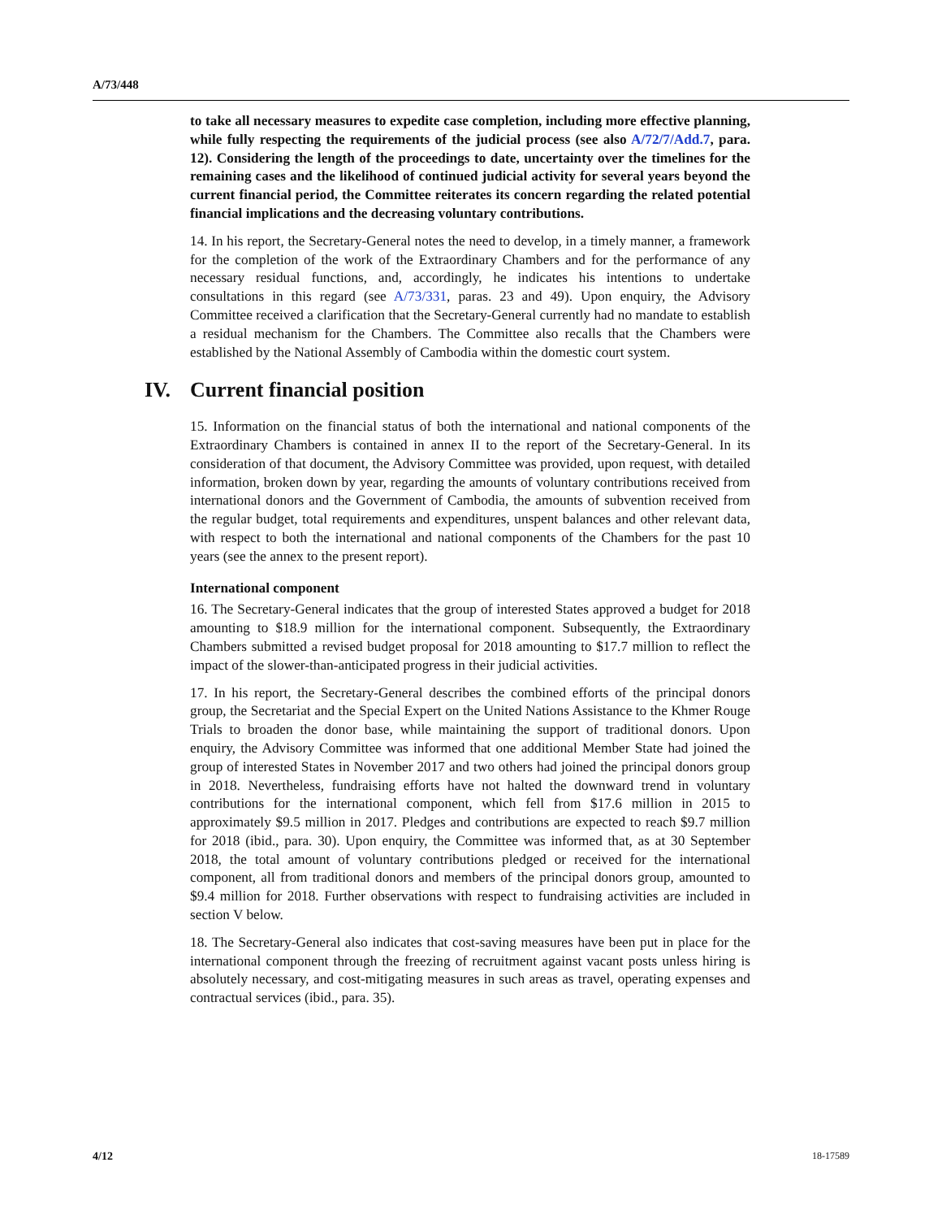A/73/448
to take all necessary measures to expedite case completion, including more effective planning, while fully respecting the requirements of the judicial process (see also A/72/7/Add.7, para. 12). Considering the length of the proceedings to date, uncertainty over the timelines for the remaining cases and the likelihood of continued judicial activity for several years beyond the current financial period, the Committee reiterates its concern regarding the related potential financial implications and the decreasing voluntary contributions.
14. In his report, the Secretary-General notes the need to develop, in a timely manner, a framework for the completion of the work of the Extraordinary Chambers and for the performance of any necessary residual functions, and, accordingly, he indicates his intentions to undertake consultations in this regard (see A/73/331, paras. 23 and 49). Upon enquiry, the Advisory Committee received a clarification that the Secretary-General currently had no mandate to establish a residual mechanism for the Chambers. The Committee also recalls that the Chambers were established by the National Assembly of Cambodia within the domestic court system.
IV. Current financial position
15. Information on the financial status of both the international and national components of the Extraordinary Chambers is contained in annex II to the report of the Secretary-General. In its consideration of that document, the Advisory Committee was provided, upon request, with detailed information, broken down by year, regarding the amounts of voluntary contributions received from international donors and the Government of Cambodia, the amounts of subvention received from the regular budget, total requirements and expenditures, unspent balances and other relevant data, with respect to both the international and national components of the Chambers for the past 10 years (see the annex to the present report).
International component
16. The Secretary-General indicates that the group of interested States approved a budget for 2018 amounting to $18.9 million for the international component. Subsequently, the Extraordinary Chambers submitted a revised budget proposal for 2018 amounting to $17.7 million to reflect the impact of the slower-than-anticipated progress in their judicial activities.
17. In his report, the Secretary-General describes the combined efforts of the principal donors group, the Secretariat and the Special Expert on the United Nations Assistance to the Khmer Rouge Trials to broaden the donor base, while maintaining the support of traditional donors. Upon enquiry, the Advisory Committee was informed that one additional Member State had joined the group of interested States in November 2017 and two others had joined the principal donors group in 2018. Nevertheless, fundraising efforts have not halted the downward trend in voluntary contributions for the international component, which fell from $17.6 million in 2015 to approximately $9.5 million in 2017. Pledges and contributions are expected to reach $9.7 million for 2018 (ibid., para. 30). Upon enquiry, the Committee was informed that, as at 30 September 2018, the total amount of voluntary contributions pledged or received for the international component, all from traditional donors and members of the principal donors group, amounted to $9.4 million for 2018. Further observations with respect to fundraising activities are included in section V below.
18. The Secretary-General also indicates that cost-saving measures have been put in place for the international component through the freezing of recruitment against vacant posts unless hiring is absolutely necessary, and cost-mitigating measures in such areas as travel, operating expenses and contractual services (ibid., para. 35).
4/12 18-17589